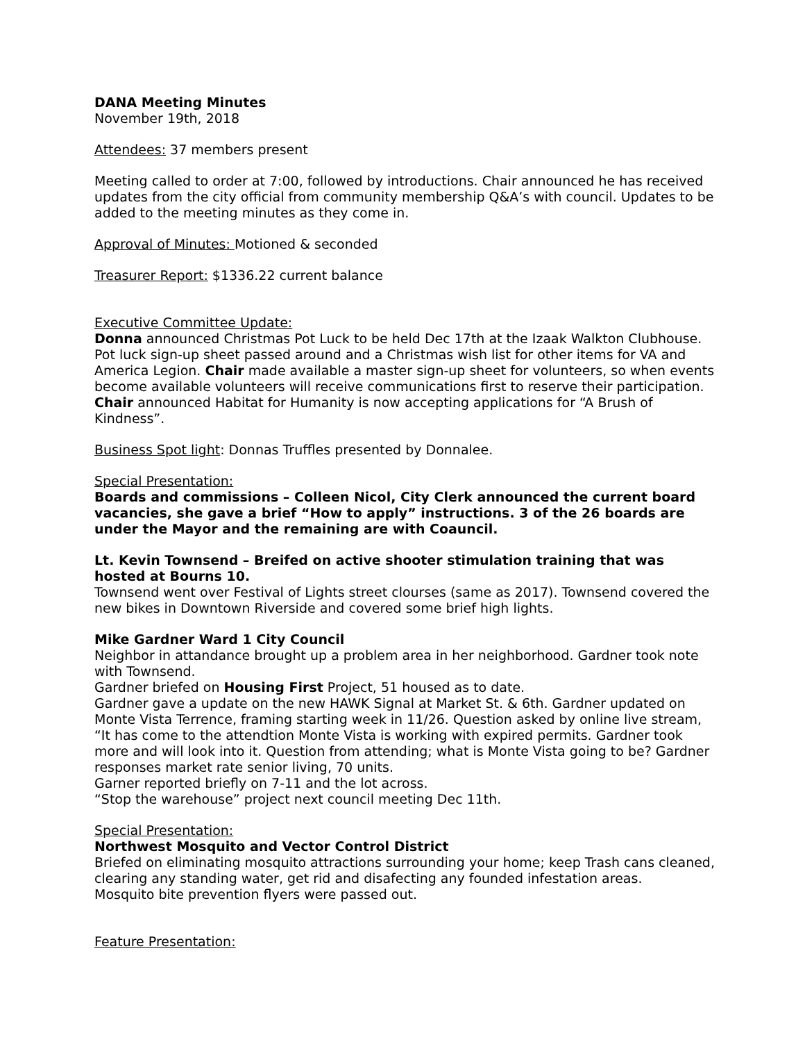DANA Meeting Minutes
November 19th, 2018
Attendees: 37 members present
Meeting called to order at 7:00, followed by introductions. Chair announced he has received updates from the city official from community membership Q&A’s with council. Updates to be added to the meeting minutes as they come in.
Approval of Minutes: Motioned & seconded
Treasurer Report: $1336.22 current balance
Executive Committee Update:
Donna announced Christmas Pot Luck to be held Dec 17th at the Izaak Walkton Clubhouse. Pot luck sign-up sheet passed around and a Christmas wish list for other items for VA and America Legion. Chair made available a master sign-up sheet for volunteers, so when events become available volunteers will receive communications first to reserve their participation.
Chair announced Habitat for Humanity is now accepting applications for “A Brush of Kindness”.
Business Spot light: Donnas Truffles presented by Donnalee.
Special Presentation:
Boards and commissions – Colleen Nicol, City Clerk announced the current board vacancies, she gave a brief “How to apply” instructions. 3 of the 26 boards are under the Mayor and the remaining are with Coauncil.
Lt. Kevin Townsend – Breifed on active shooter stimulation training that was hosted at Bourns 10.
Townsend went over Festival of Lights street clourses (same as 2017). Townsend covered the new bikes in Downtown Riverside and covered some brief high lights.
Mike Gardner Ward 1 City Council
Neighbor in attandance brought up a problem area in her neighborhood. Gardner took note with Townsend.
Gardner briefed on Housing First Project, 51 housed as to date.
Gardner gave a update on the new HAWK Signal at Market St. & 6th. Gardner updated on Monte Vista Terrence, framing starting week in 11/26. Question asked by online live stream, “It has come to the attendtion Monte Vista is working with expired permits. Gardner took more and will look into it. Question from attending; what is Monte Vista going to be? Gardner responses market rate senior living, 70 units.
Garner reported briefly on 7-11 and the lot across.
“Stop the warehouse” project next council meeting Dec 11th.
Special Presentation:
Northwest Mosquito and Vector Control District
Briefed on eliminating mosquito attractions surrounding your home; keep Trash cans cleaned, clearing any standing water, get rid and disafecting any founded infestation areas.
Mosquito bite prevention flyers were passed out.
Feature Presentation: